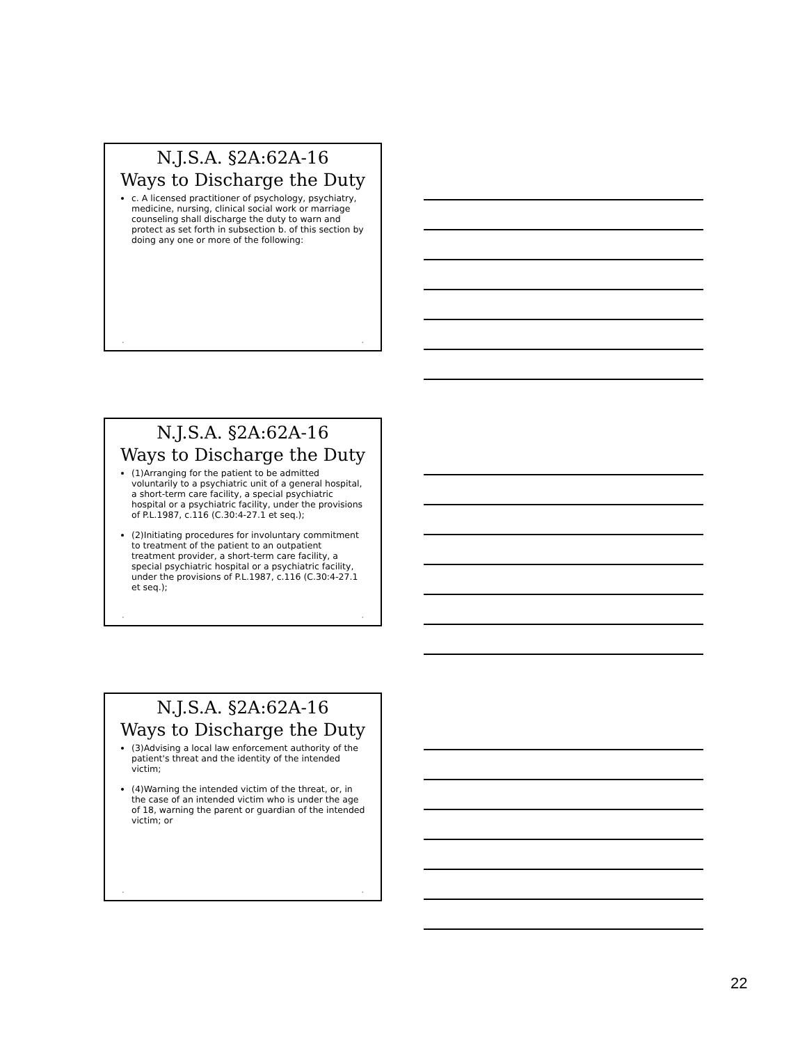N.J.S.A. §2A:62A-16
Ways to Discharge the Duty
c. A licensed practitioner of psychology, psychiatry, medicine, nursing, clinical social work or marriage counseling shall discharge the duty to warn and protect as set forth in subsection b. of this section by doing any one or more of the following:
• •
N.J.S.A. §2A:62A-16
Ways to Discharge the Duty
(1)Arranging for the patient to be admitted voluntarily to a psychiatric unit of a general hospital, a short-term care facility, a special psychiatric hospital or a psychiatric facility, under the provisions of P.L.1987, c.116 (C.30:4-27.1 et seq.);
(2)Initiating procedures for involuntary commitment to treatment of the patient to an outpatient treatment provider, a short-term care facility, a special psychiatric hospital or a psychiatric facility, under the provisions of P.L.1987, c.116 (C.30:4-27.1 et seq.);
• •
N.J.S.A. §2A:62A-16
Ways to Discharge the Duty
(3)Advising a local law enforcement authority of the patient's threat and the identity of the intended victim;
(4)Warning the intended victim of the threat, or, in the case of an intended victim who is under the age of 18, warning the parent or guardian of the intended victim; or
• •
22